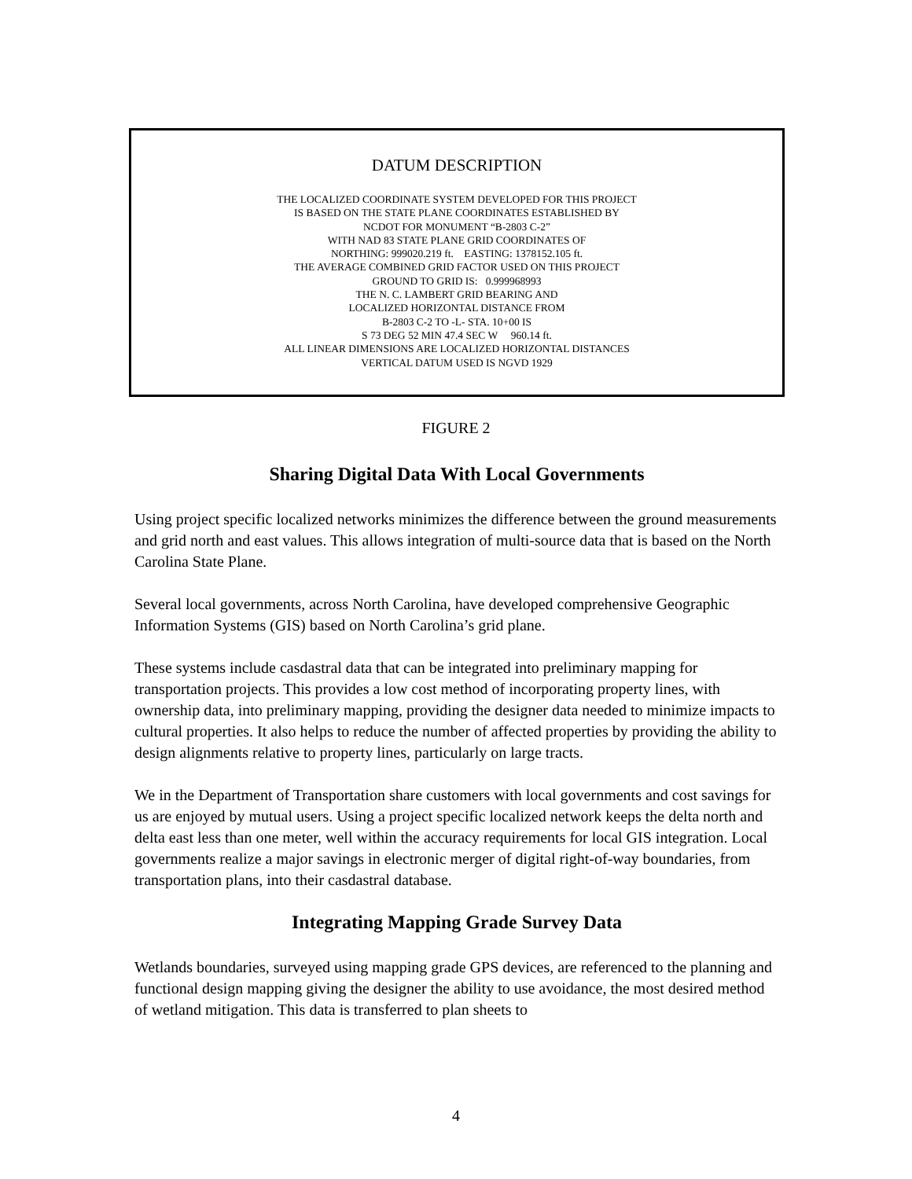DATUM DESCRIPTION
THE LOCALIZED COORDINATE SYSTEM DEVELOPED FOR THIS PROJECT
IS BASED ON THE STATE PLANE COORDINATES ESTABLISHED BY
NCDOT FOR MONUMENT “B-2803 C-2”
WITH NAD 83 STATE PLANE GRID COORDINATES OF
NORTHING: 999020.219 ft. EASTING: 1378152.105 ft.
THE AVERAGE COMBINED GRID FACTOR USED ON THIS PROJECT
GROUND TO GRID IS: 0.999968993
THE N. C. LAMBERT GRID BEARING AND
LOCALIZED HORIZONTAL DISTANCE FROM
B-2803 C-2 TO -L- STA. 10+00 IS
S 73 DEG 52 MIN 47.4 SEC W 960.14 ft.
ALL LINEAR DIMENSIONS ARE LOCALIZED HORIZONTAL DISTANCES
VERTICAL DATUM USED IS NGVD 1929
FIGURE 2
Sharing Digital Data With Local Governments
Using project specific localized networks minimizes the difference between the ground measurements and grid north and east values. This allows integration of multi-source data that is based on the North Carolina State Plane.
Several local governments, across North Carolina, have developed comprehensive Geographic Information Systems (GIS) based on North Carolina’s grid plane.
These systems include casdastral data that can be integrated into preliminary mapping for transportation projects. This provides a low cost method of incorporating property lines, with ownership data, into preliminary mapping, providing the designer data needed to minimize impacts to cultural properties. It also helps to reduce the number of affected properties by providing the ability to design alignments relative to property lines, particularly on large tracts.
We in the Department of Transportation share customers with local governments and cost savings for us are enjoyed by mutual users. Using a project specific localized network keeps the delta north and delta east less than one meter, well within the accuracy requirements for local GIS integration. Local governments realize a major savings in electronic merger of digital right-of-way boundaries, from transportation plans, into their casdastral database.
Integrating Mapping Grade Survey Data
Wetlands boundaries, surveyed using mapping grade GPS devices, are referenced to the planning and functional design mapping giving the designer the ability to use avoidance, the most desired method of wetland mitigation. This data is transferred to plan sheets to
4